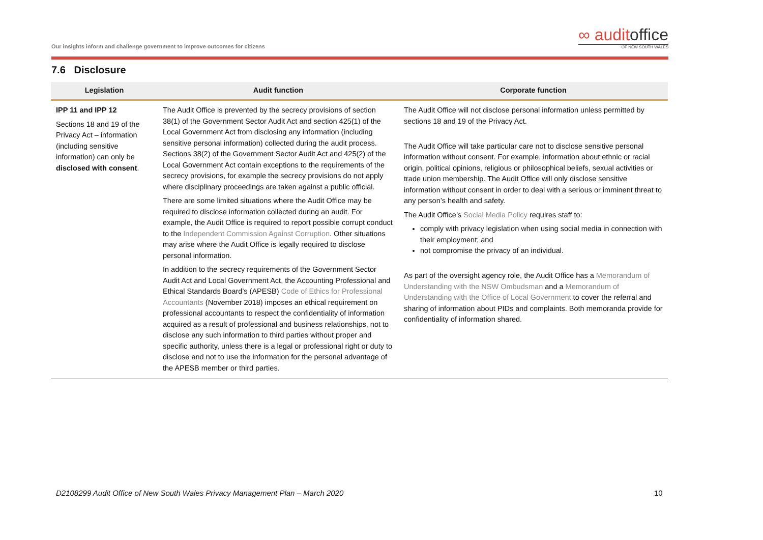Our insights inform and challenge government to improve outcomes for citizens
∞ auditoffice
OF NEW SOUTH WALES
7.6 Disclosure
| Legislation | Audit function | Corporate function |
| --- | --- | --- |
| IPP 11 and IPP 12 Sections 18 and 19 of the Privacy Act – information (including sensitive information) can only be disclosed with consent . | The Audit Office is prevented by the secrecy provisions of section 38(1) of the Government Sector Audit Act and section 425(1) of the Local Government Act from disclosing any information (including sensitive personal information) collected during the audit process. Sections 38(2) of the Government Sector Audit Act and 425(2) of the Local Government Act contain exceptions to the requirements of the secrecy provisions, for example the secrecy provisions do not apply where disciplinary proceedings are taken against a public official. There are some limited situations where the Audit Office may be required to disclose information collected during an audit. For example, the Audit Office is required to report possible corrupt conduct to the Independent Commission Against Corruption . Other situations may arise where the Audit Office is legally required to disclose personal information. In addition to the secrecy requirements of the Government Sector Audit Act and Local Government Act, the Accounting Professional and Ethical Standards Board’s (APESB) Code of Ethics for Professional Accountants (November 2018) imposes an ethical requirement on professional accountants to respect the confidentiality of information acquired as a result of professional and business relationships, not to disclose any such information to third parties without proper and specific authority, unless there is a legal or professional right or duty to disclose and not to use the information for the personal advantage of the APESB member or third parties. | The Audit Office will not disclose personal information unless permitted by sections 18 and 19 of the Privacy Act. The Audit Office will take particular care not to disclose sensitive personal information without consent. For example, information about ethnic or racial origin, political opinions, religious or philosophical beliefs, sexual activities or trade union membership. The Audit Office will only disclose sensitive information without consent in order to deal with a serious or imminent threat to any person’s health and safety. The Audit Office’s Social Media Policy requires staff to: comply with privacy legislation when using social media in connection with their employment; and not compromise the privacy of an individual. As part of the oversight agency role, the Audit Office has a Memorandum of Understanding with the NSW Ombudsman and a Memorandum of Understanding with the Office of Local Government to cover the referral and sharing of information about PIDs and complaints. Both memoranda provide for confidentiality of information shared. |
D2108299 Audit Office of New South Wales Privacy Management Plan – March 2020
10